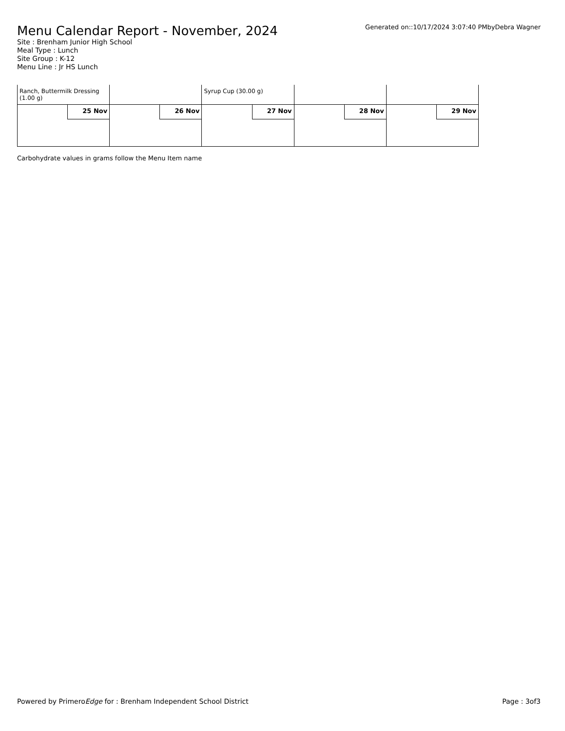Menu Calendar Report - November, 2024
Generated on::10/17/2024 3:07:40 PMbyDebra Wagner
Site : Brenham Junior High School
Meal Type : Lunch
Site Group : K-12
Menu Line : Jr HS Lunch
| Ranch, Buttermilk Dressing (1.00 g) | | Syrup Cup (30.00 g) | | |
| 25 Nov | 26 Nov | 27 Nov | 28 Nov | 29 Nov |
Carbohydrate values in grams follow the Menu Item name
Powered by PrimeroEdge for : Brenham Independent School District Page : 3of3